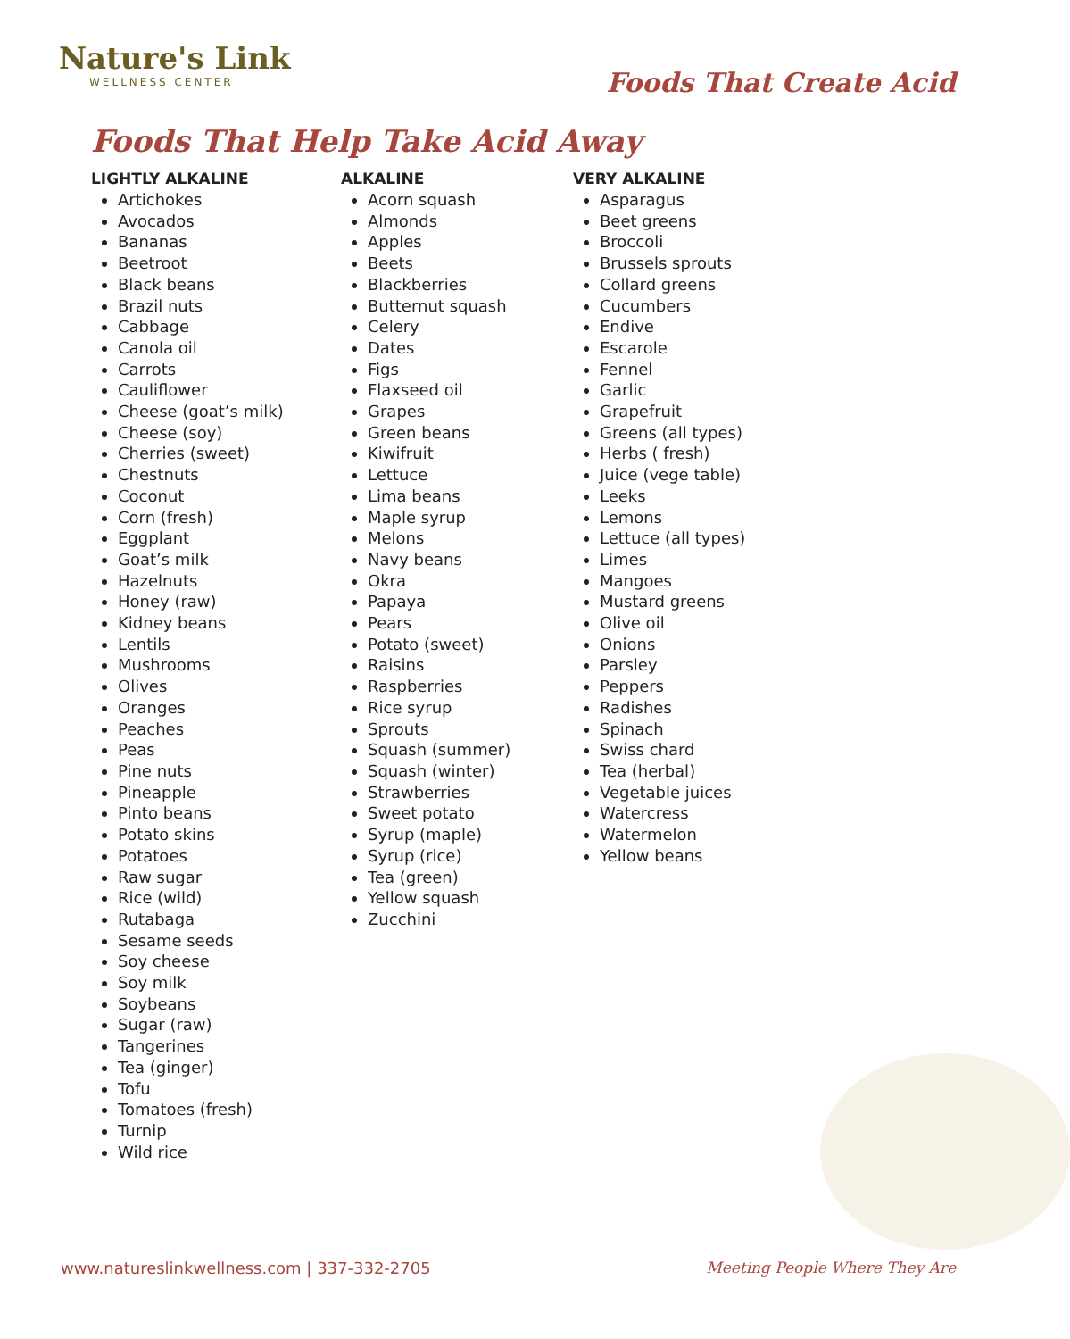Nature's Link
WELLNESS CENTER
Foods That Create Acid
Foods That Help Take Acid Away
LIGHTLY ALKALINE
Artichokes
Avocados
Bananas
Beetroot
Black beans
Brazil nuts
Cabbage
Canola oil
Carrots
Cauliflower
Cheese (goat’s milk)
Cheese (soy)
Cherries (sweet)
Chestnuts
Coconut
Corn (fresh)
Eggplant
Goat’s milk
Hazelnuts
Honey (raw)
Kidney beans
Lentils
Mushrooms
Olives
Oranges
Peaches
Peas
Pine nuts
Pineapple
Pinto beans
Potato skins
Potatoes
Raw sugar
Rice (wild)
Rutabaga
Sesame seeds
Soy cheese
Soy milk
Soybeans
Sugar (raw)
Tangerines
Tea (ginger)
Tofu
Tomatoes (fresh)
Turnip
Wild rice
ALKALINE
Acorn squash
Almonds
Apples
Beets
Blackberries
Butternut squash
Celery
Dates
Figs
Flaxseed oil
Grapes
Green beans
Kiwifruit
Lettuce
Lima beans
Maple syrup
Melons
Navy beans
Okra
Papaya
Pears
Potato (sweet)
Raisins
Raspberries
Rice syrup
Sprouts
Squash (summer)
Squash (winter)
Strawberries
Sweet potato
Syrup (maple)
Syrup (rice)
Tea (green)
Yellow squash
Zucchini
VERY ALKALINE
Asparagus
Beet greens
Broccoli
Brussels sprouts
Collard greens
Cucumbers
Endive
Escarole
Fennel
Garlic
Grapefruit
Greens (all types)
Herbs ( fresh)
Juice (vege table)
Leeks
Lemons
Lettuce (all types)
Limes
Mangoes
Mustard greens
Olive oil
Onions
Parsley
Peppers
Radishes
Spinach
Swiss chard
Tea (herbal)
Vegetable juices
Watercress
Watermelon
Yellow beans
www.natureslinkwellness.com | 337-332-2705 Meeting People Where They Are